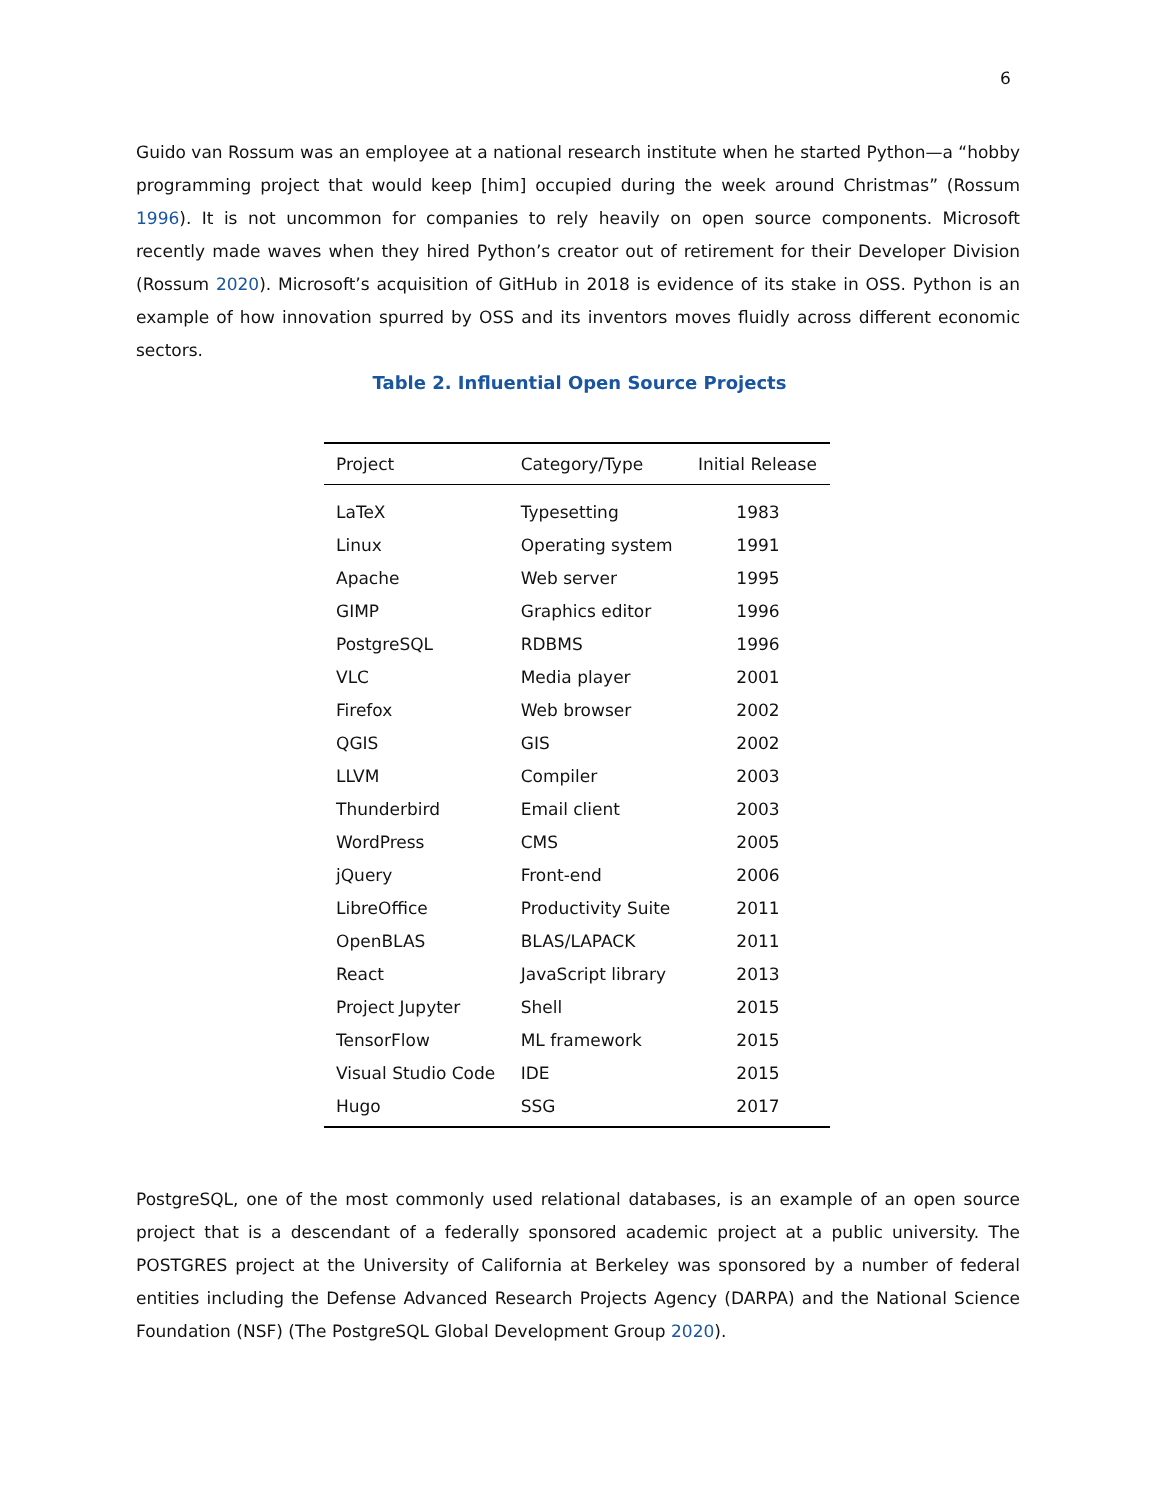6
Guido van Rossum was an employee at a national research institute when he started Python—a “hobby programming project that would keep [him] occupied during the week around Christmas” (Rossum 1996). It is not uncommon for companies to rely heavily on open source components. Microsoft recently made waves when they hired Python’s creator out of retirement for their Developer Division (Rossum 2020). Microsoft’s acquisition of GitHub in 2018 is evidence of its stake in OSS. Python is an example of how innovation spurred by OSS and its inventors moves fluidly across different economic sectors.
Table 2. Influential Open Source Projects
| Project | Category/Type | Initial Release |
| --- | --- | --- |
| LaTeX | Typesetting | 1983 |
| Linux | Operating system | 1991 |
| Apache | Web server | 1995 |
| GIMP | Graphics editor | 1996 |
| PostgreSQL | RDBMS | 1996 |
| VLC | Media player | 2001 |
| Firefox | Web browser | 2002 |
| QGIS | GIS | 2002 |
| LLVM | Compiler | 2003 |
| Thunderbird | Email client | 2003 |
| WordPress | CMS | 2005 |
| jQuery | Front-end | 2006 |
| LibreOffice | Productivity Suite | 2011 |
| OpenBLAS | BLAS/LAPACK | 2011 |
| React | JavaScript library | 2013 |
| Project Jupyter | Shell | 2015 |
| TensorFlow | ML framework | 2015 |
| Visual Studio Code | IDE | 2015 |
| Hugo | SSG | 2017 |
PostgreSQL, one of the most commonly used relational databases, is an example of an open source project that is a descendant of a federally sponsored academic project at a public university. The POSTGRES project at the University of California at Berkeley was sponsored by a number of federal entities including the Defense Advanced Research Projects Agency (DARPA) and the National Science Foundation (NSF) (The PostgreSQL Global Development Group 2020).